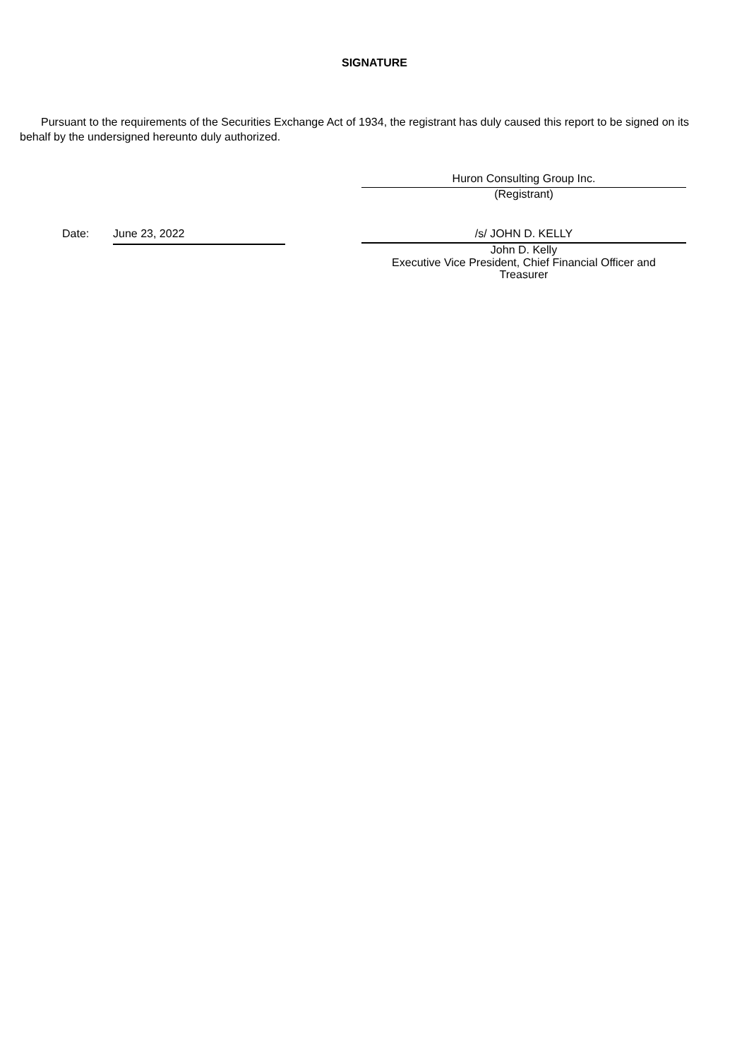SIGNATURE
Pursuant to the requirements of the Securities Exchange Act of 1934, the registrant has duly caused this report to be signed on its behalf by the undersigned hereunto duly authorized.
Huron Consulting Group Inc.
(Registrant)
Date: June 23, 2022
/s/ JOHN D. KELLY
John D. Kelly
Executive Vice President, Chief Financial Officer and Treasurer